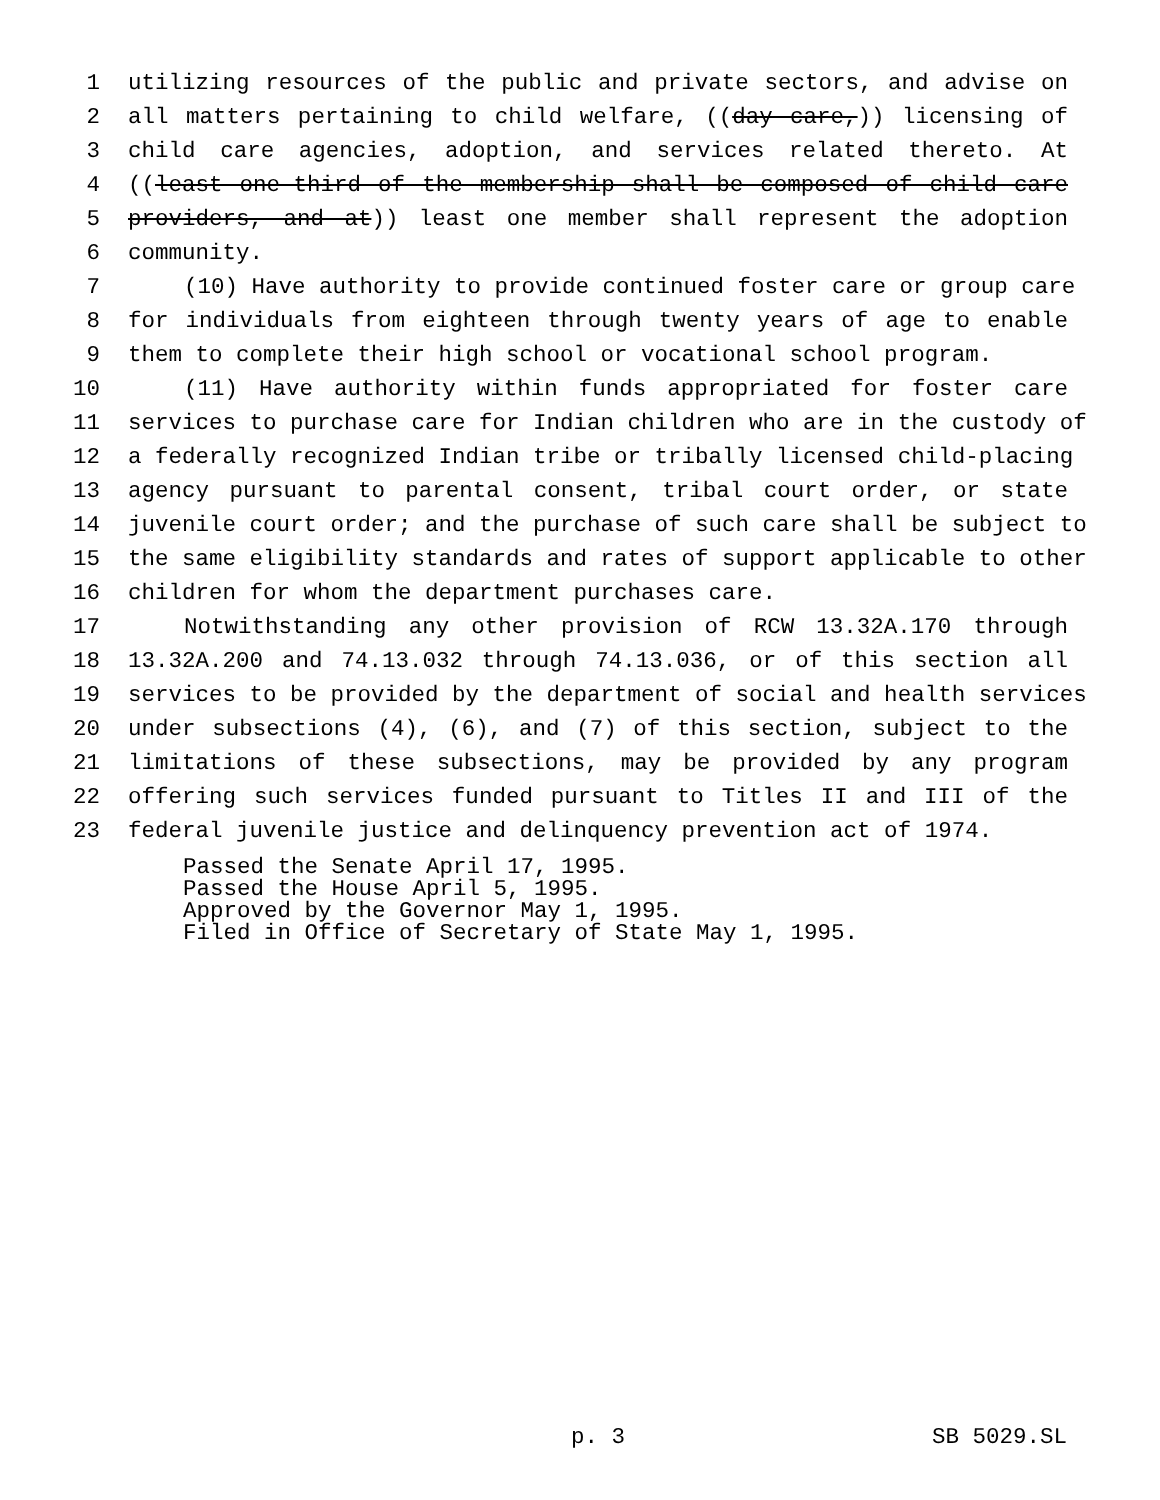1 utilizing resources of the public and private sectors, and advise on
2 all matters pertaining to child welfare, ((day care,)) licensing of
3 child care agencies, adoption, and services related thereto. At
4 ((least one-third of the membership shall be composed of child care
5 providers, and at)) least one member shall represent the adoption
6 community.
7 (10) Have authority to provide continued foster care or group care
8 for individuals from eighteen through twenty years of age to enable
9 them to complete their high school or vocational school program.
10 (11) Have authority within funds appropriated for foster care
11 services to purchase care for Indian children who are in the custody of
12 a federally recognized Indian tribe or tribally licensed child-placing
13 agency pursuant to parental consent, tribal court order, or state
14 juvenile court order; and the purchase of such care shall be subject to
15 the same eligibility standards and rates of support applicable to other
16 children for whom the department purchases care.
17 Notwithstanding any other provision of RCW 13.32A.170 through
18 13.32A.200 and 74.13.032 through 74.13.036, or of this section all
19 services to be provided by the department of social and health services
20 under subsections (4), (6), and (7) of this section, subject to the
21 limitations of these subsections, may be provided by any program
22 offering such services funded pursuant to Titles II and III of the
23 federal juvenile justice and delinquency prevention act of 1974.
Passed the Senate April 17, 1995.
Passed the House April 5, 1995.
Approved by the Governor May 1, 1995.
Filed in Office of Secretary of State May 1, 1995.
p. 3 SB 5029.SL